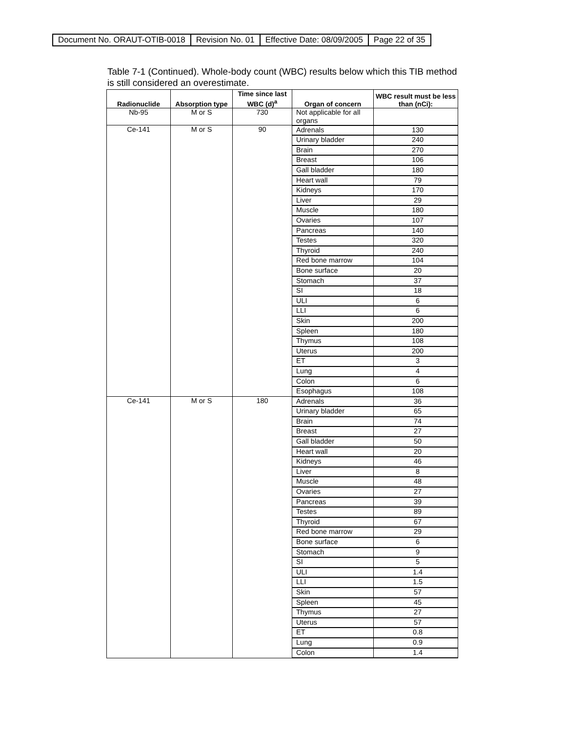| Document No. ORAUT-OTIB-0018 | Revision No. 01 | Effective Date: 08/09/2005 | Page 22 of 35 |
Table 7-1 (Continued). Whole-body count (WBC) results below which this TIB method is still considered an overestimate.
| Radionuclide | Absorption type | Time since last WBC (d)<sup>a</sup> | Organ of concern | WBC result must be less than (nCi): |
| --- | --- | --- | --- | --- |
| Nb-95 | M or S | 730 | Not applicable for all organs | |
| Ce-141 | M or S | 90 | Adrenals | 130 |
| | | | Urinary bladder | 240 |
| | | | Brain | 270 |
| | | | Breast | 106 |
| | | | Gall bladder | 180 |
| | | | Heart wall | 79 |
| | | | Kidneys | 170 |
| | | | Liver | 29 |
| | | | Muscle | 180 |
| | | | Ovaries | 107 |
| | | | Pancreas | 140 |
| | | | Testes | 320 |
| | | | Thyroid | 240 |
| | | | Red bone marrow | 104 |
| | | | Bone surface | 20 |
| | | | Stomach | 37 |
| | | | SI | 18 |
| | | | ULI | 6 |
| | | | LLI | 6 |
| | | | Skin | 200 |
| | | | Spleen | 180 |
| | | | Thymus | 108 |
| | | | Uterus | 200 |
| | | | ET | 3 |
| | | | Lung | 4 |
| | | | Colon | 6 |
| | | | Esophagus | 108 |
| Ce-141 | M or S | 180 | Adrenals | 36 |
| | | | Urinary bladder | 65 |
| | | | Brain | 74 |
| | | | Breast | 27 |
| | | | Gall bladder | 50 |
| | | | Heart wall | 20 |
| | | | Kidneys | 46 |
| | | | Liver | 8 |
| | | | Muscle | 48 |
| | | | Ovaries | 27 |
| | | | Pancreas | 39 |
| | | | Testes | 89 |
| | | | Thyroid | 67 |
| | | | Red bone marrow | 29 |
| | | | Bone surface | 6 |
| | | | Stomach | 9 |
| | | | SI | 5 |
| | | | ULI | 1.4 |
| | | | LLI | 1.5 |
| | | | Skin | 57 |
| | | | Spleen | 45 |
| | | | Thymus | 27 |
| | | | Uterus | 57 |
| | | | ET | 0.8 |
| | | | Lung | 0.9 |
| | | | Colon | 1.4 |